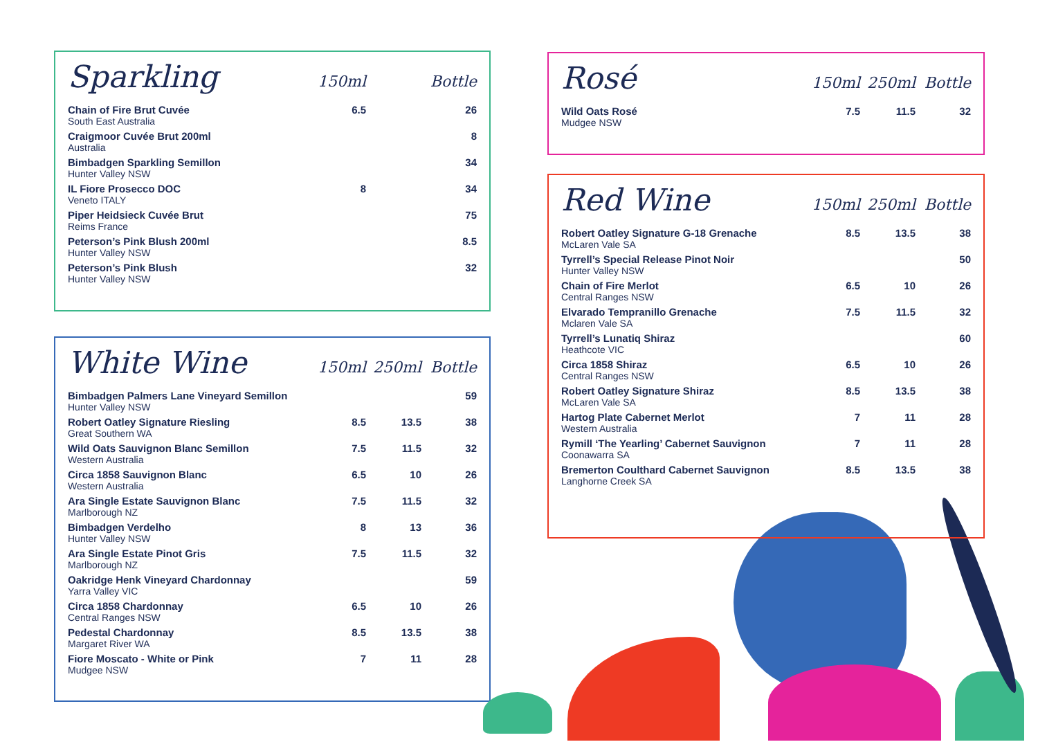| Sparkling | 150ml | | Bottle |
| Chain of Fire Brut Cuvée South East Australia | 6.5 | | 26 |
| Craigmoor Cuvée Brut 200ml Australia | | | 8 |
| Bimbadgen Sparkling Semillon Hunter Valley NSW | | | 34 |
| IL Fiore Prosecco DOC Veneto ITALY | 8 | | 34 |
| Piper Heidsieck Cuvée Brut Reims France | | | 75 |
| Peterson’s Pink Blush 200ml Hunter Valley NSW | | | 8.5 |
| Peterson’s Pink Blush Hunter Valley NSW | | | 32 |
| White Wine | 150ml | 250ml | Bottle |
| Bimbadgen Palmers Lane Vineyard Semillon Hunter Valley NSW | | | 59 |
| Robert Oatley Signature Riesling Great Southern WA | 8.5 | 13.5 | 38 |
| Wild Oats Sauvignon Blanc Semillon Western Australia | 7.5 | 11.5 | 32 |
| Circa 1858 Sauvignon Blanc Western Australia | 6.5 | 10 | 26 |
| Ara Single Estate Sauvignon Blanc Marlborough NZ | 7.5 | 11.5 | 32 |
| Bimbadgen Verdelho Hunter Valley NSW | 8 | 13 | 36 |
| Ara Single Estate Pinot Gris Marlborough NZ | 7.5 | 11.5 | 32 |
| Oakridge Henk Vineyard Chardonnay Yarra Valley VIC | | | 59 |
| Circa 1858 Chardonnay Central Ranges NSW | 6.5 | 10 | 26 |
| Pedestal Chardonnay Margaret River WA | 8.5 | 13.5 | 38 |
| Fiore Moscato - White or Pink Mudgee NSW | 7 | 11 | 28 |
| Rosé | 150ml | 250ml | Bottle |
| Wild Oats Rosé Mudgee NSW | 7.5 | 11.5 | 32 |
| Red Wine | 150ml | 250ml | Bottle |
| Robert Oatley Signature G-18 Grenache McLaren Vale SA | 8.5 | 13.5 | 38 |
| Tyrrell’s Special Release Pinot Noir Hunter Valley NSW | | | 50 |
| Chain of Fire Merlot Central Ranges NSW | 6.5 | 10 | 26 |
| Elvarado Tempranillo Grenache Mclaren Vale SA | 7.5 | 11.5 | 32 |
| Tyrrell’s Lunatiq Shiraz Heathcote VIC | | | 60 |
| Circa 1858 Shiraz Central Ranges NSW | 6.5 | 10 | 26 |
| Robert Oatley Signature Shiraz McLaren Vale SA | 8.5 | 13.5 | 38 |
| Hartog Plate Cabernet Merlot Western Australia | 7 | 11 | 28 |
| Rymill ‘The Yearling’ Cabernet Sauvignon Coonawarra SA | 7 | 11 | 28 |
| Bremerton Coulthard Cabernet Sauvignon Langhorne Creek SA | 8.5 | 13.5 | 38 |